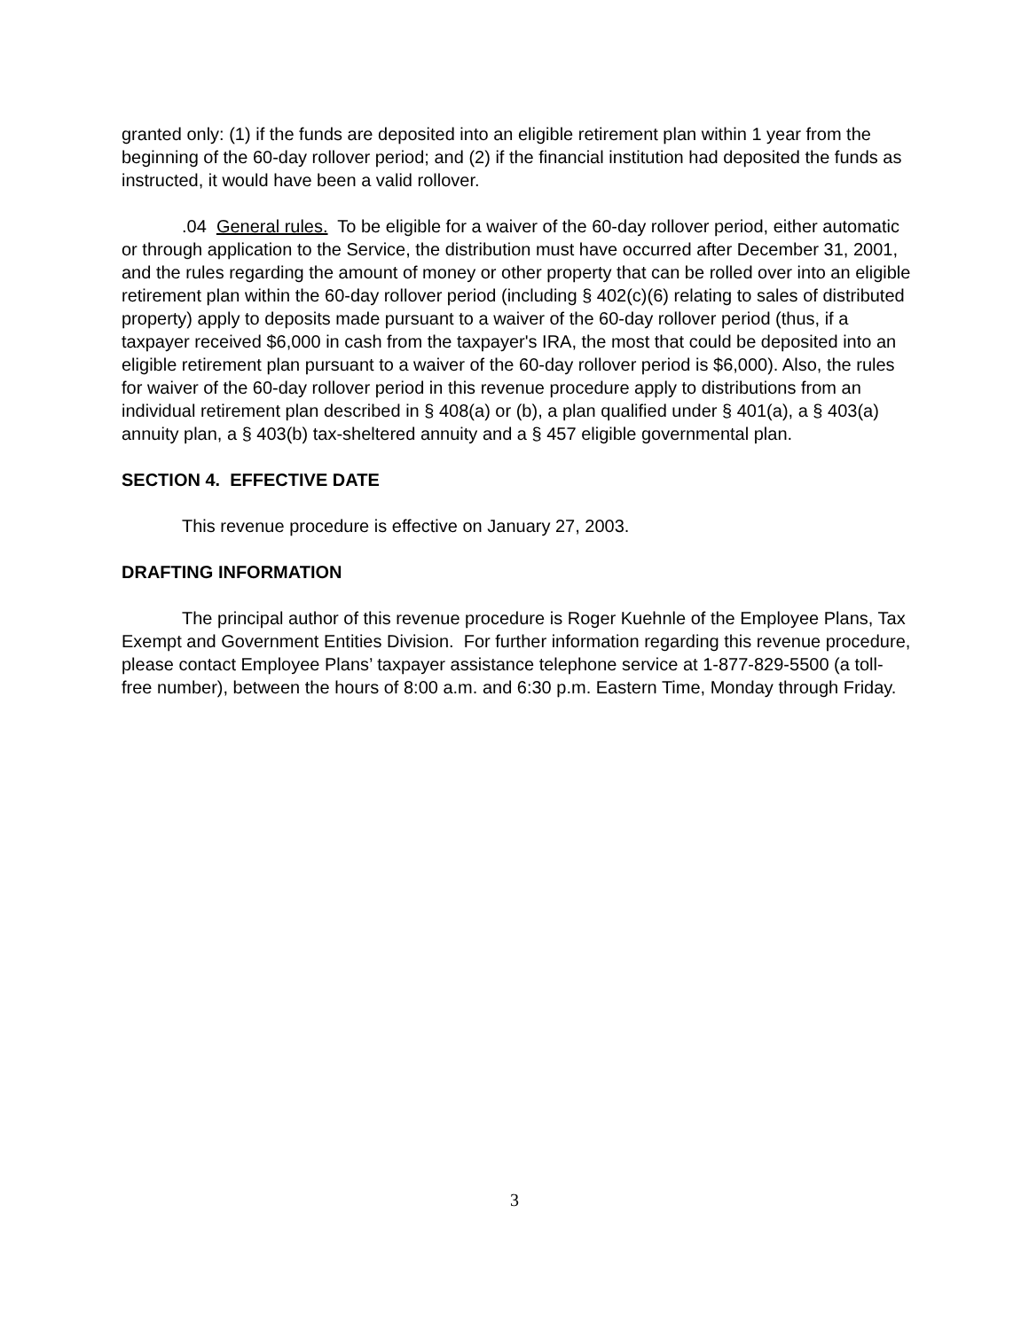granted only: (1) if the funds are deposited into an eligible retirement plan within 1 year from the beginning of the 60-day rollover period; and (2) if the financial institution had deposited the funds as instructed, it would have been a valid rollover.
.04 General rules. To be eligible for a waiver of the 60-day rollover period, either automatic or through application to the Service, the distribution must have occurred after December 31, 2001, and the rules regarding the amount of money or other property that can be rolled over into an eligible retirement plan within the 60-day rollover period (including § 402(c)(6) relating to sales of distributed property) apply to deposits made pursuant to a waiver of the 60-day rollover period (thus, if a taxpayer received $6,000 in cash from the taxpayer's IRA, the most that could be deposited into an eligible retirement plan pursuant to a waiver of the 60-day rollover period is $6,000). Also, the rules for waiver of the 60-day rollover period in this revenue procedure apply to distributions from an individual retirement plan described in § 408(a) or (b), a plan qualified under § 401(a), a § 403(a) annuity plan, a § 403(b) tax-sheltered annuity and a § 457 eligible governmental plan.
SECTION 4. EFFECTIVE DATE
This revenue procedure is effective on January 27, 2003.
DRAFTING INFORMATION
The principal author of this revenue procedure is Roger Kuehnle of the Employee Plans, Tax Exempt and Government Entities Division. For further information regarding this revenue procedure, please contact Employee Plans’ taxpayer assistance telephone service at 1-877-829-5500 (a toll-free number), between the hours of 8:00 a.m. and 6:30 p.m. Eastern Time, Monday through Friday.
3